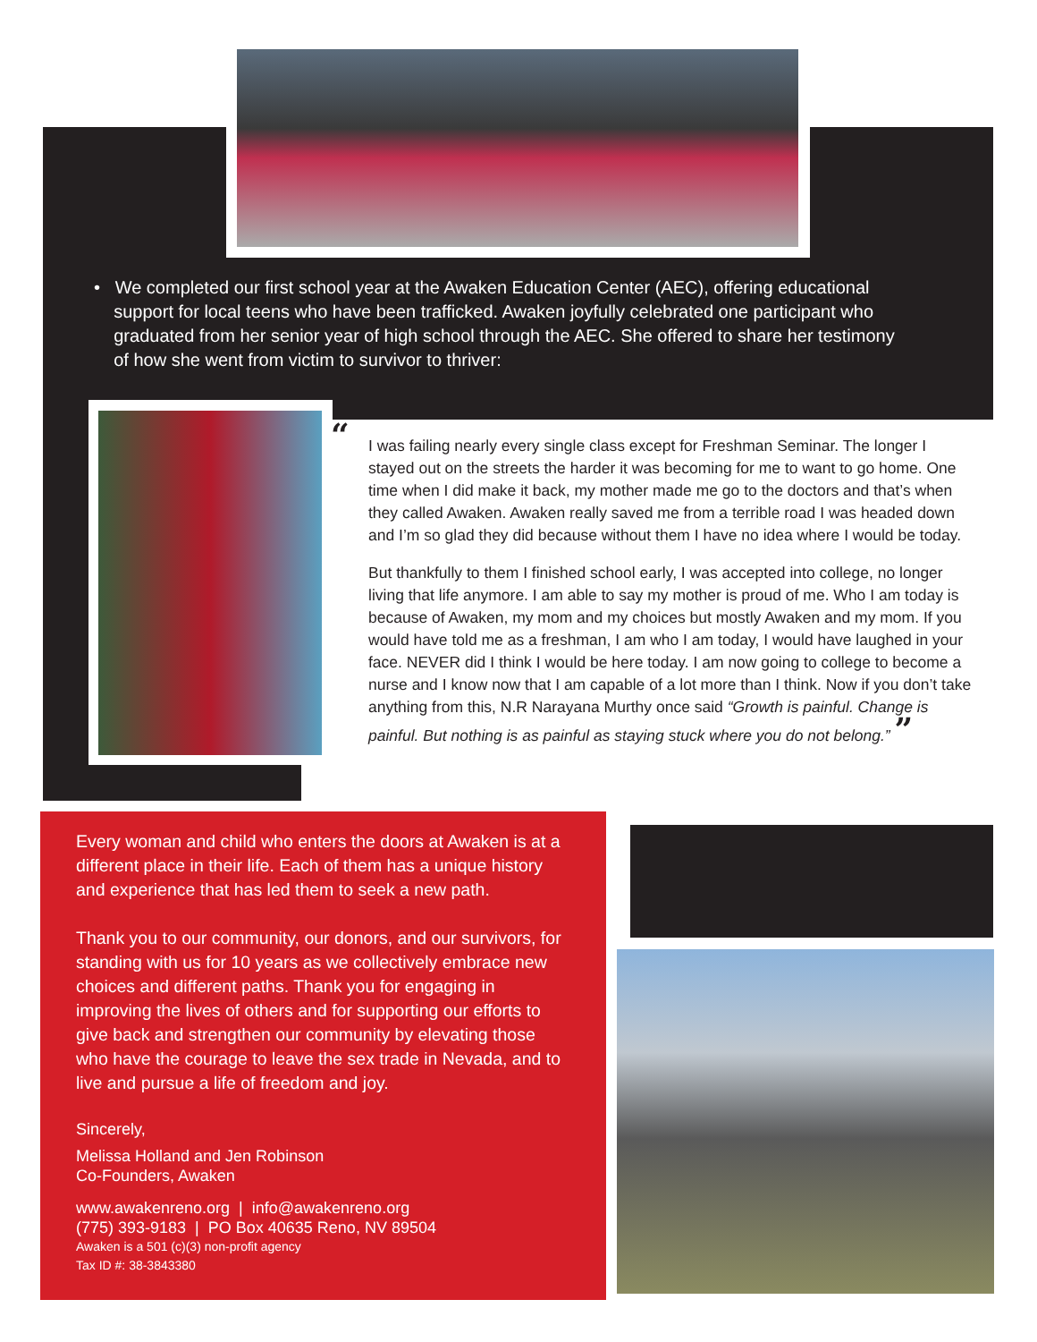• We completed our first school year at the Awaken Education Center (AEC), offering educational
support for local teens who have been trafficked. Awaken joyfully celebrated one participant who
graduated from her senior year of high school through the AEC. She offered to share her testimony
of how she went from victim to survivor to thriver:
“I was failing nearly every single class except for Freshman Seminar. The longer I stayed out on the streets the harder it was becoming for me to want to go home. One time when I did make it back, my mother made me go to the doctors and that’s when they called Awaken. Awaken really saved me from a terrible road I was headed down and I’m so glad they did because without them I have no idea where I would be today.
But thankfully to them I finished school early, I was accepted into college, no longer living that life anymore. I am able to say my mother is proud of me. Who I am today is because of Awaken, my mom and my choices but mostly Awaken and my mom. If you would have told me as a freshman, I am who I am today, I would have laughed in your face. NEVER did I think I would be here today. I am now going to college to become a nurse and I know now that I am capable of a lot more than I think. Now if you don’t take anything from this, N.R Narayana Murthy once said “Growth is painful. Change is painful. But nothing is as painful as staying stuck where you do not belong.” ”
Every woman and child who enters the doors at Awaken is at a different place in their life. Each of them has a unique history and experience that has led them to seek a new path.
Thank you to our community, our donors, and our survivors, for standing with us for 10 years as we collectively embrace new choices and different paths. Thank you for engaging in improving the lives of others and for supporting our efforts to give back and strengthen our community by elevating those who have the courage to leave the sex trade in Nevada, and to live and pursue a life of freedom and joy.
Sincerely,
Melissa Holland and Jen Robinson
Co-Founders, Awaken
www.awakenreno.org | info@awakenreno.org
(775) 393-9183 | PO Box 40635 Reno, NV 89504
Awaken is a 501 (c)(3) non-profit agency
Tax ID #: 38-3843380